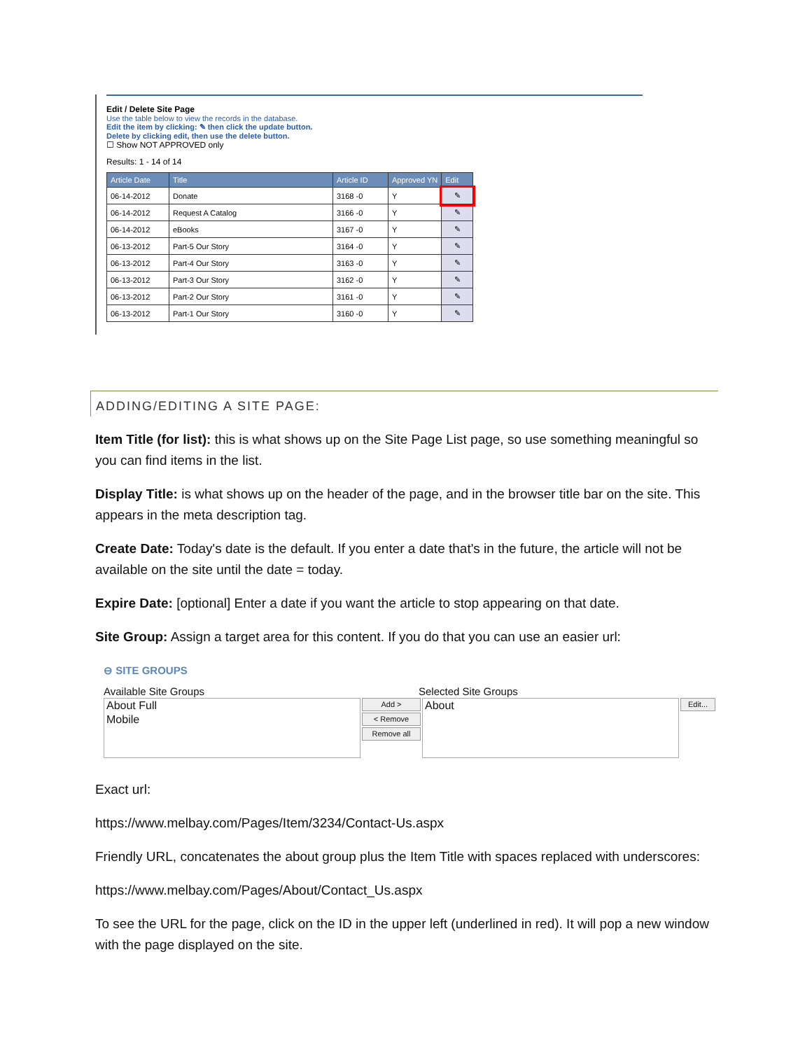Edit / Delete Site Page
Use the table below to view the records in the database.
Edit the item by clicking: ✎ then click the update button.
Delete by clicking edit, then use the delete button.
☐ Show NOT APPROVED only
Results: 1 - 14 of 14
| Article Date | Title | Article ID | Approved YN | Edit |
| --- | --- | --- | --- | --- |
| 06-14-2012 | Donate | 3168 -0 | Y | ✎ |
| 06-14-2012 | Request A Catalog | 3166 -0 | Y | ✎ |
| 06-14-2012 | eBooks | 3167 -0 | Y | ✎ |
| 06-13-2012 | Part-5 Our Story | 3164 -0 | Y | ✎ |
| 06-13-2012 | Part-4 Our Story | 3163 -0 | Y | ✎ |
| 06-13-2012 | Part-3 Our Story | 3162 -0 | Y | ✎ |
| 06-13-2012 | Part-2 Our Story | 3161 -0 | Y | ✎ |
| 06-13-2012 | Part-1 Our Story | 3160 -0 | Y | ✎ |
ADDING/EDITING A SITE PAGE:
Item Title (for list): this is what shows up on the Site Page List page, so use something meaningful so you can find items in the list.
Display Title: is what shows up on the header of the page, and in the browser title bar on the site. This appears in the meta description tag.
Create Date: Today's date is the default. If you enter a date that's in the future, the article will not be available on the site until the date = today.
Expire Date: [optional] Enter a date if you want the article to stop appearing on that date.
Site Group: Assign a target area for this content. If you do that you can use an easier url:
⊖ SITE GROUPS
Available Site Groups Selected Site Groups
About Full
Mobile
Add >
< Remove
Remove all
About
Edit...
Exact url:
https://www.melbay.com/Pages/Item/3234/Contact-Us.aspx
Friendly URL, concatenates the about group plus the Item Title with spaces replaced with underscores:
https://www.melbay.com/Pages/About/Contact_Us.aspx
To see the URL for the page, click on the ID in the upper left (underlined in red). It will pop a new window with the page displayed on the site.